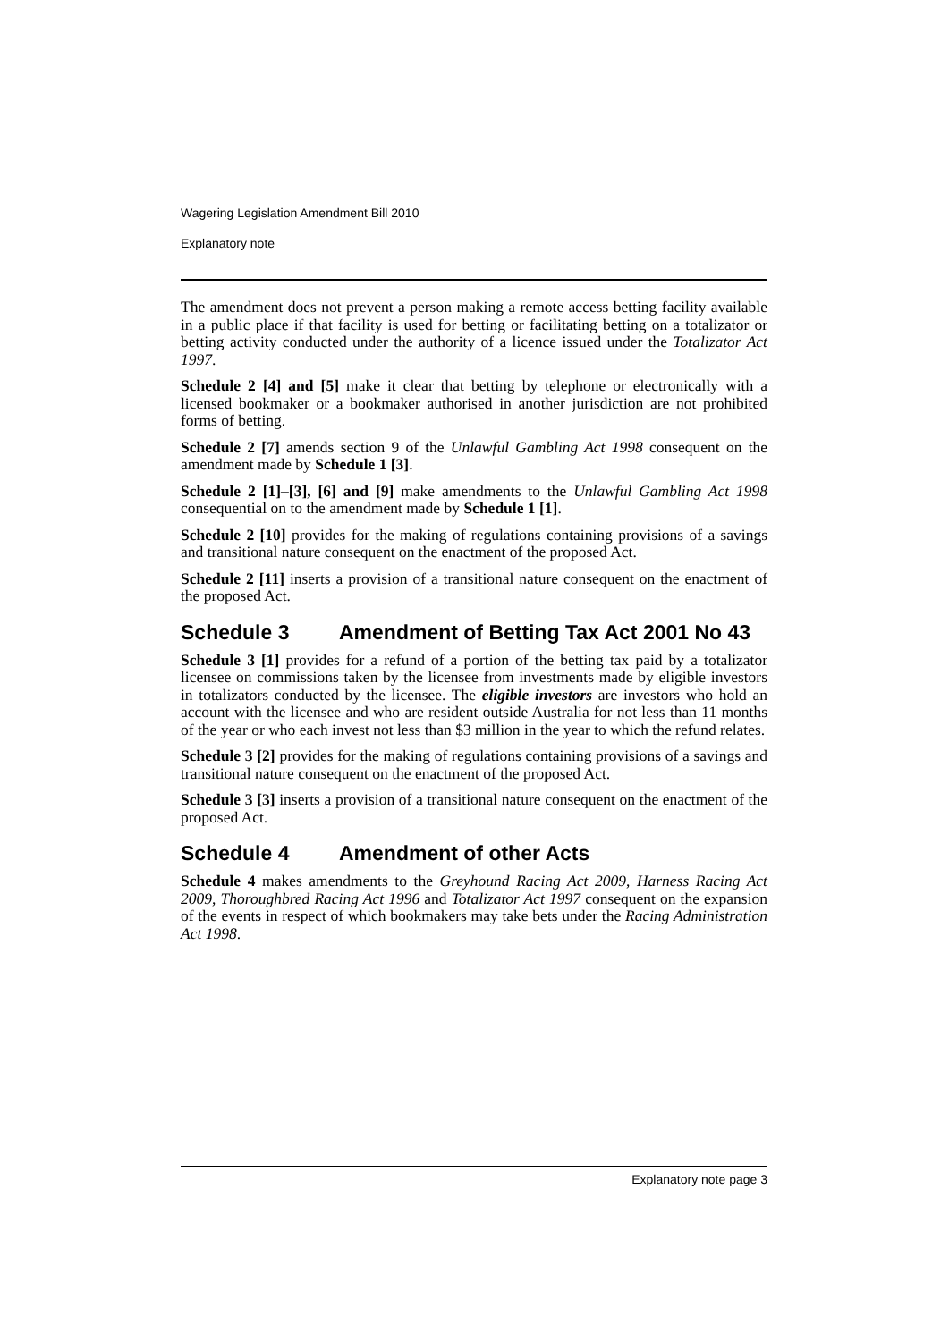Wagering Legislation Amendment Bill 2010
Explanatory note
The amendment does not prevent a person making a remote access betting facility available in a public place if that facility is used for betting or facilitating betting on a totalizator or betting activity conducted under the authority of a licence issued under the Totalizator Act 1997.
Schedule 2 [4] and [5] make it clear that betting by telephone or electronically with a licensed bookmaker or a bookmaker authorised in another jurisdiction are not prohibited forms of betting.
Schedule 2 [7] amends section 9 of the Unlawful Gambling Act 1998 consequent on the amendment made by Schedule 1 [3].
Schedule 2 [1]–[3], [6] and [9] make amendments to the Unlawful Gambling Act 1998 consequential on to the amendment made by Schedule 1 [1].
Schedule 2 [10] provides for the making of regulations containing provisions of a savings and transitional nature consequent on the enactment of the proposed Act.
Schedule 2 [11] inserts a provision of a transitional nature consequent on the enactment of the proposed Act.
Schedule 3 Amendment of Betting Tax Act 2001 No 43
Schedule 3 [1] provides for a refund of a portion of the betting tax paid by a totalizator licensee on commissions taken by the licensee from investments made by eligible investors in totalizators conducted by the licensee. The eligible investors are investors who hold an account with the licensee and who are resident outside Australia for not less than 11 months of the year or who each invest not less than $3 million in the year to which the refund relates.
Schedule 3 [2] provides for the making of regulations containing provisions of a savings and transitional nature consequent on the enactment of the proposed Act.
Schedule 3 [3] inserts a provision of a transitional nature consequent on the enactment of the proposed Act.
Schedule 4 Amendment of other Acts
Schedule 4 makes amendments to the Greyhound Racing Act 2009, Harness Racing Act 2009, Thoroughbred Racing Act 1996 and Totalizator Act 1997 consequent on the expansion of the events in respect of which bookmakers may take bets under the Racing Administration Act 1998.
Explanatory note page 3